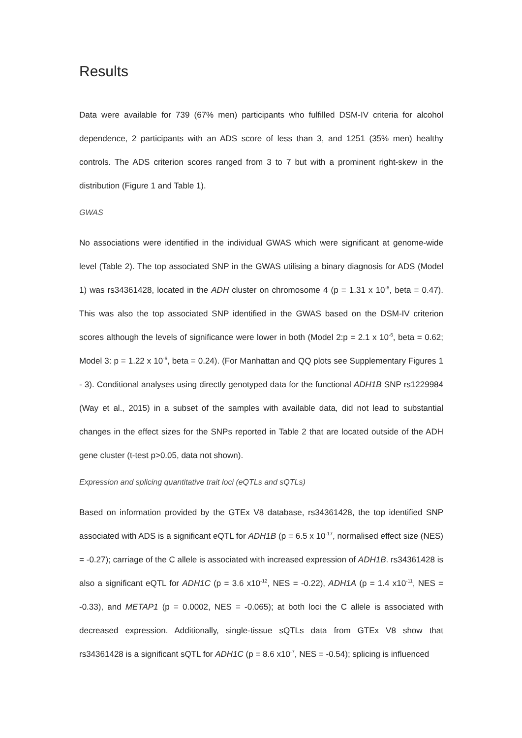Results
Data were available for 739 (67% men) participants who fulfilled DSM-IV criteria for alcohol dependence, 2 participants with an ADS score of less than 3, and 1251 (35% men) healthy controls. The ADS criterion scores ranged from 3 to 7 but with a prominent right-skew in the distribution (Figure 1 and Table 1).
GWAS
No associations were identified in the individual GWAS which were significant at genome-wide level (Table 2). The top associated SNP in the GWAS utilising a binary diagnosis for ADS (Model 1) was rs34361428, located in the ADH cluster on chromosome 4 (p = 1.31 x 10<sup>-6</sup>, beta = 0.47). This was also the top associated SNP identified in the GWAS based on the DSM-IV criterion scores although the levels of significance were lower in both (Model 2:p = 2.1 x 10<sup>-6</sup>, beta = 0.62; Model 3: p = 1.22 x 10<sup>-6</sup>, beta = 0.24). (For Manhattan and QQ plots see Supplementary Figures 1 - 3). Conditional analyses using directly genotyped data for the functional ADH1B SNP rs1229984 (Way et al., 2015) in a subset of the samples with available data, did not lead to substantial changes in the effect sizes for the SNPs reported in Table 2 that are located outside of the ADH gene cluster (t-test p>0.05, data not shown).
Expression and splicing quantitative trait loci (eQTLs and sQTLs)
Based on information provided by the GTEx V8 database, rs34361428, the top identified SNP associated with ADS is a significant eQTL for ADH1B (p = 6.5 x 10<sup>-17</sup>, normalised effect size (NES) = -0.27); carriage of the C allele is associated with increased expression of ADH1B. rs34361428 is also a significant eQTL for ADH1C (p = 3.6 x10<sup>-12</sup>, NES = -0.22), ADH1A (p = 1.4 x10<sup>-11</sup>, NES = -0.33), and METAP1 (p = 0.0002, NES = -0.065); at both loci the C allele is associated with decreased expression. Additionally, single-tissue sQTLs data from GTEx V8 show that rs34361428 is a significant sQTL for ADH1C (p = 8.6 x10<sup>-7</sup>, NES = -0.54); splicing is influenced